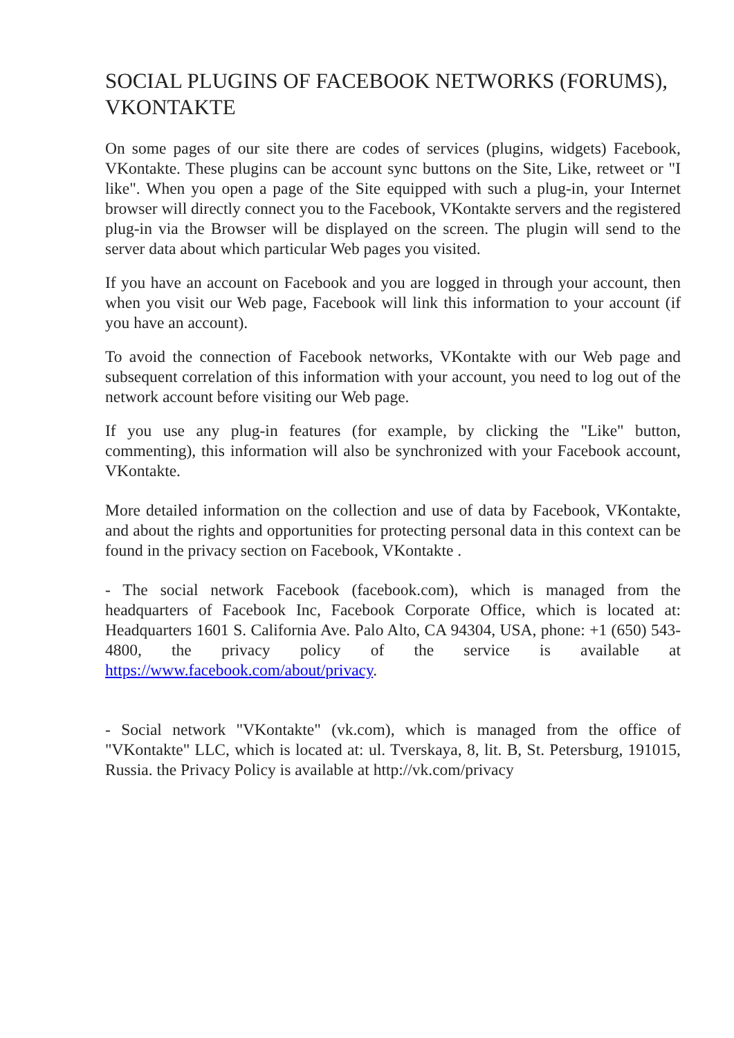SOCIAL PLUGINS OF FACEBOOK NETWORKS (FORUMS), VKONTAKTE
On some pages of our site there are codes of services (plugins, widgets) Facebook, VKontakte. These plugins can be account sync buttons on the Site, Like, retweet or "I like". When you open a page of the Site equipped with such a plug-in, your Internet browser will directly connect you to the Facebook, VKontakte servers and the registered plug-in via the Browser will be displayed on the screen. The plugin will send to the server data about which particular Web pages you visited.
If you have an account on Facebook and you are logged in through your account, then when you visit our Web page, Facebook will link this information to your account (if you have an account).
To avoid the connection of Facebook networks, VKontakte with our Web page and subsequent correlation of this information with your account, you need to log out of the network account before visiting our Web page.
If you use any plug-in features (for example, by clicking the "Like" button, commenting), this information will also be synchronized with your Facebook account, VKontakte.
More detailed information on the collection and use of data by Facebook, VKontakte, and about the rights and opportunities for protecting personal data in this context can be found in the privacy section on Facebook, VKontakte .
- The social network Facebook (facebook.com), which is managed from the headquarters of Facebook Inc, Facebook Corporate Office, which is located at: Headquarters 1601 S. California Ave. Palo Alto, CA 94304, USA, phone: +1 (650) 543-4800, the privacy policy of the service is available at https://www.facebook.com/about/privacy.
- Social network "VKontakte" (vk.com), which is managed from the office of "VKontakte" LLC, which is located at: ul. Tverskaya, 8, lit. B, St. Petersburg, 191015, Russia. the Privacy Policy is available at http://vk.com/privacy